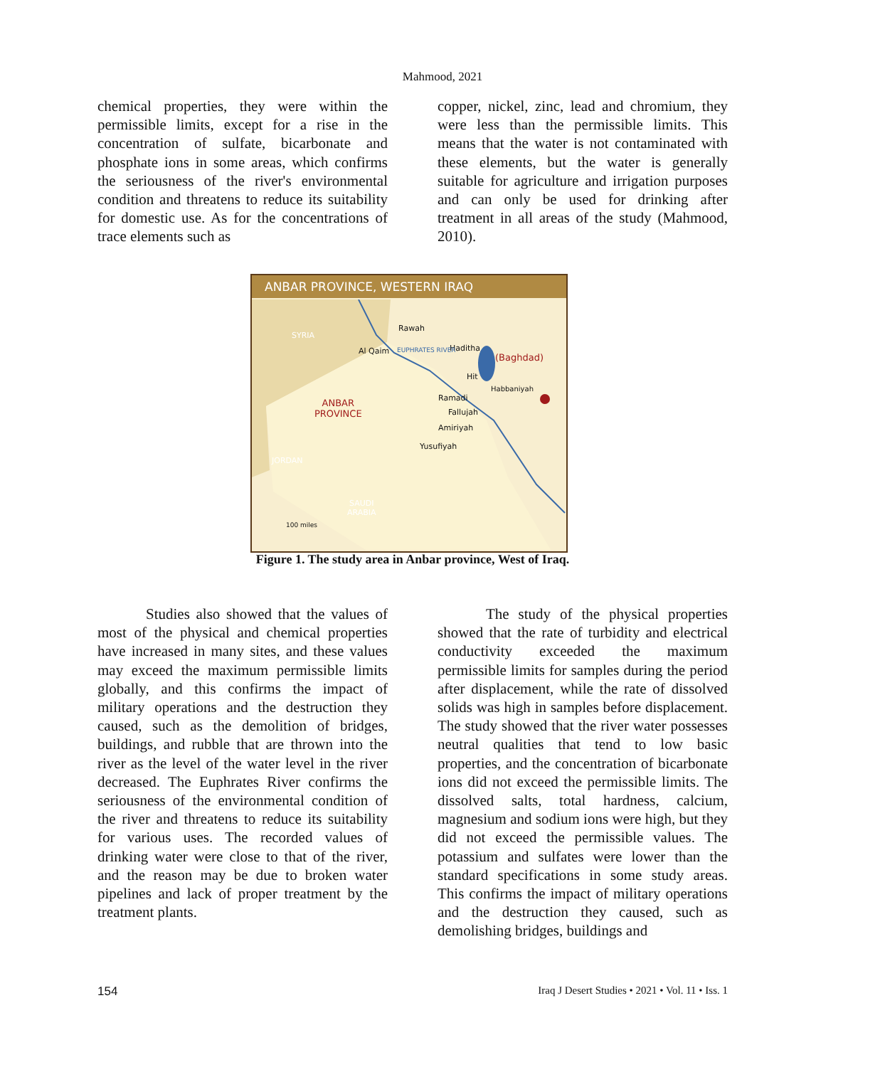Mahmood, 2021
chemical properties, they were within the permissible limits, except for a rise in the concentration of sulfate, bicarbonate and phosphate ions in some areas, which confirms the seriousness of the river's environmental condition and threatens to reduce its suitability for domestic use. As for the concentrations of trace elements such as
copper, nickel, zinc, lead and chromium, they were less than the permissible limits. This means that the water is not contaminated with these elements, but the water is generally suitable for agriculture and irrigation purposes and can only be used for drinking after treatment in all areas of the study (Mahmood, 2010).
ANBAR PROVINCE, WESTERN IRAQ
SYRIA
Rawah
Al Qaim Haditha
(Baghdad)
EUPHRATES RIVER
Hit
Habbaniyah
Ramadi
Fallujah
Amiriyah
Yusufiyah
ANBAR
PROVINCE
JORDAN
SAUDI
ARABIA
100 miles
Figure 1. The study area in Anbar province, West of Iraq.
Studies also showed that the values of most of the physical and chemical properties have increased in many sites, and these values may exceed the maximum permissible limits globally, and this confirms the impact of military operations and the destruction they caused, such as the demolition of bridges, buildings, and rubble that are thrown into the river as the level of the water level in the river decreased. The Euphrates River confirms the seriousness of the environmental condition of the river and threatens to reduce its suitability for various uses. The recorded values of drinking water were close to that of the river, and the reason may be due to broken water pipelines and lack of proper treatment by the treatment plants.
The study of the physical properties showed that the rate of turbidity and electrical conductivity exceeded the maximum permissible limits for samples during the period after displacement, while the rate of dissolved solids was high in samples before displacement. The study showed that the river water possesses neutral qualities that tend to low basic properties, and the concentration of bicarbonate ions did not exceed the permissible limits. The dissolved salts, total hardness, calcium, magnesium and sodium ions were high, but they did not exceed the permissible values. The potassium and sulfates were lower than the standard specifications in some study areas. This confirms the impact of military operations and the destruction they caused, such as demolishing bridges, buildings and
154
Iraq J Desert Studies • 2021 • Vol. 11 • Iss. 1